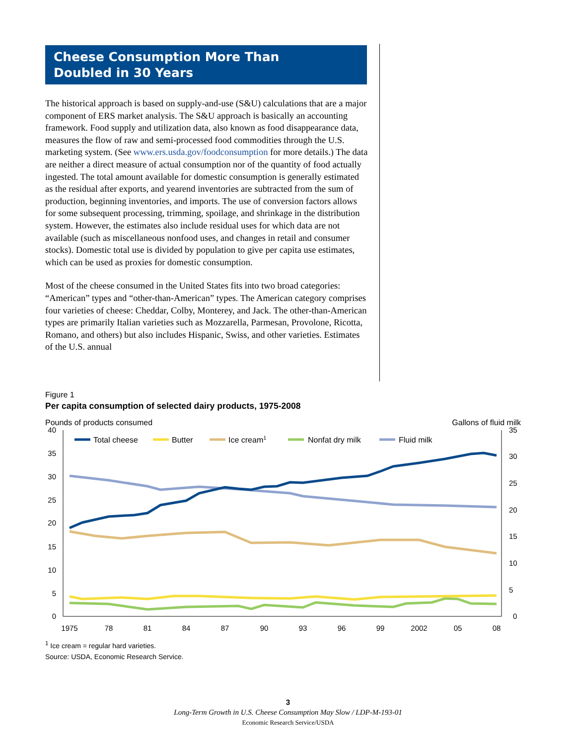Cheese Consumption More Than
Doubled in 30 Years
The historical approach is based on supply-and-use (S&U) calculations that are a major component of ERS market analysis. The S&U approach is basically an accounting framework. Food supply and utilization data, also known as food disappearance data, measures the flow of raw and semi-processed food commodities through the U.S. marketing system. (See www.ers.usda.gov/foodconsumption for more details.) The data are neither a direct measure of actual consumption nor of the quantity of food actually ingested. The total amount available for domestic consumption is generally estimated as the residual after exports, and yearend inventories are subtracted from the sum of production, beginning inventories, and imports. The use of conversion factors allows for some subsequent processing, trimming, spoilage, and shrinkage in the distribution system. However, the estimates also include residual uses for which data are not available (such as miscellaneous nonfood uses, and changes in retail and consumer stocks). Domestic total use is divided by population to give per capita use estimates, which can be used as proxies for domestic consumption.
Most of the cheese consumed in the United States fits into two broad categories: “American” types and “other-than-American” types. The American category comprises four varieties of cheese: Cheddar, Colby, Monterey, and Jack. The other-than-American types are primarily Italian varieties such as Mozzarella, Parmesan, Provolone, Ricotta, Romano, and others) but also includes Hispanic, Swiss, and other varieties. Estimates of the U.S. annual
Figure 1
Per capita consumption of selected dairy products, 1975-2008
Pounds of products consumed Gallons of fluid milk
40
35
30
25
20
15
10
5
0
35
30
25
20
15
10
5
0
1975
78
81
84
87
90
93
96
99
2002
05
08
Total cheese
Butter
Ice cream1
Nonfat dry milk
Fluid milk
<sup>1</sup> Ice cream = regular hard varieties.
Source: USDA, Economic Research Service.
3
Long-Term Growth in U.S. Cheese Consumption May Slow / LDP-M-193-01
Economic Research Service/USDA